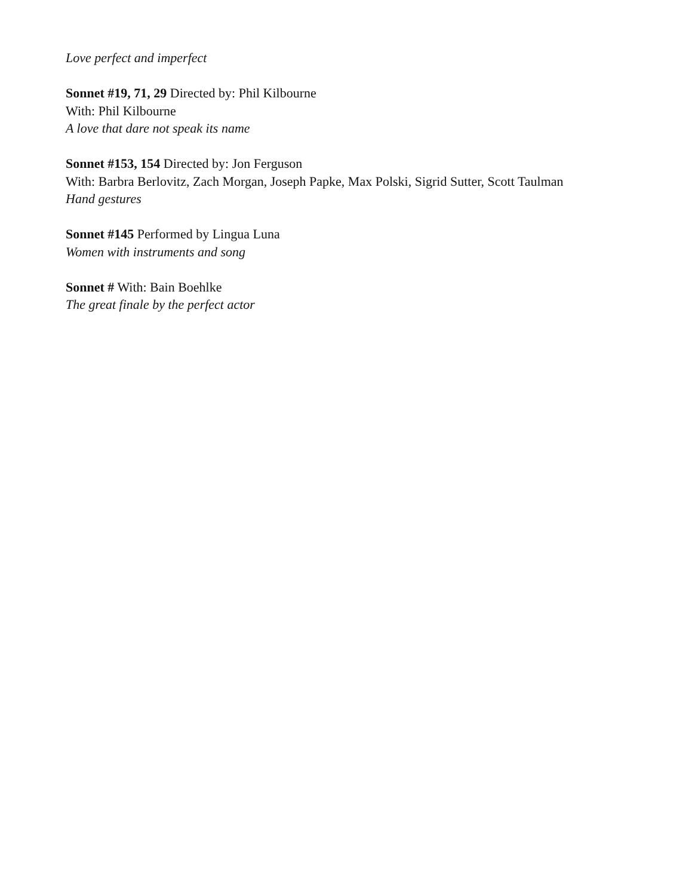Love perfect and imperfect
Sonnet #19, 71, 29 Directed by: Phil Kilbourne
With: Phil Kilbourne
A love that dare not speak its name
Sonnet #153, 154 Directed by: Jon Ferguson
With: Barbra Berlovitz, Zach Morgan, Joseph Papke, Max Polski, Sigrid Sutter, Scott Taulman
Hand gestures
Sonnet #145 Performed by Lingua Luna
Women with instruments and song
Sonnet # With: Bain Boehlke
The great finale by the perfect actor